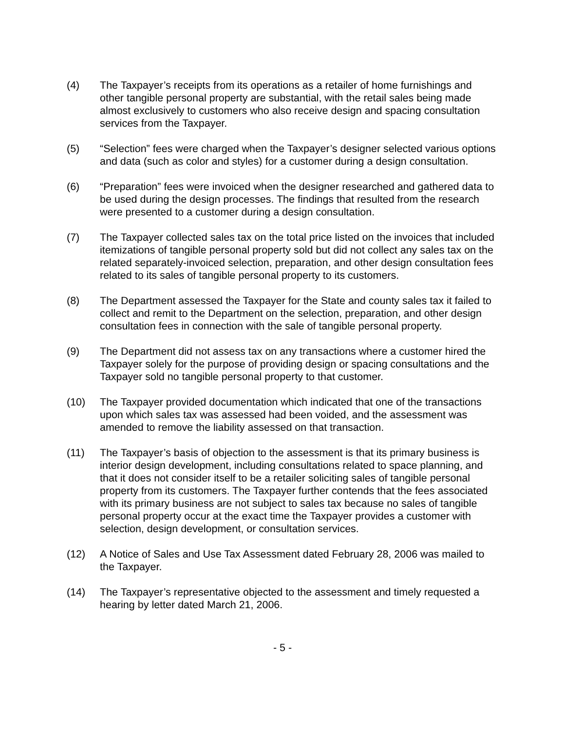(4) The Taxpayer’s receipts from its operations as a retailer of home furnishings and other tangible personal property are substantial, with the retail sales being made almost exclusively to customers who also receive design and spacing consultation services from the Taxpayer.
(5) “Selection” fees were charged when the Taxpayer’s designer selected various options and data (such as color and styles) for a customer during a design consultation.
(6) “Preparation” fees were invoiced when the designer researched and gathered data to be used during the design processes. The findings that resulted from the research were presented to a customer during a design consultation.
(7) The Taxpayer collected sales tax on the total price listed on the invoices that included itemizations of tangible personal property sold but did not collect any sales tax on the related separately-invoiced selection, preparation, and other design consultation fees related to its sales of tangible personal property to its customers.
(8) The Department assessed the Taxpayer for the State and county sales tax it failed to collect and remit to the Department on the selection, preparation, and other design consultation fees in connection with the sale of tangible personal property.
(9) The Department did not assess tax on any transactions where a customer hired the Taxpayer solely for the purpose of providing design or spacing consultations and the Taxpayer sold no tangible personal property to that customer.
(10) The Taxpayer provided documentation which indicated that one of the transactions upon which sales tax was assessed had been voided, and the assessment was amended to remove the liability assessed on that transaction.
(11) The Taxpayer’s basis of objection to the assessment is that its primary business is interior design development, including consultations related to space planning, and that it does not consider itself to be a retailer soliciting sales of tangible personal property from its customers. The Taxpayer further contends that the fees associated with its primary business are not subject to sales tax because no sales of tangible personal property occur at the exact time the Taxpayer provides a customer with selection, design development, or consultation services.
(12) A Notice of Sales and Use Tax Assessment dated February 28, 2006 was mailed to the Taxpayer.
(14) The Taxpayer’s representative objected to the assessment and timely requested a hearing by letter dated March 21, 2006.
- 5 -